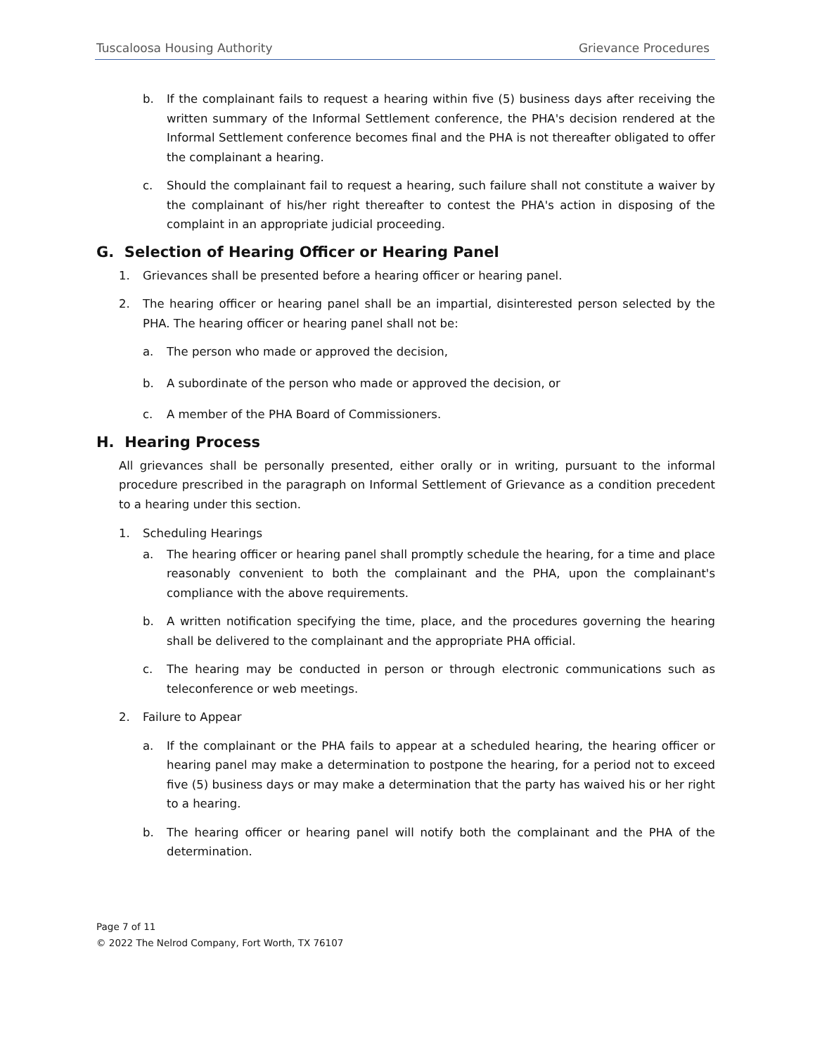Tuscaloosa Housing Authority Grievance Procedures
b. If the complainant fails to request a hearing within five (5) business days after receiving the written summary of the Informal Settlement conference, the PHA's decision rendered at the Informal Settlement conference becomes final and the PHA is not thereafter obligated to offer the complainant a hearing.
c. Should the complainant fail to request a hearing, such failure shall not constitute a waiver by the complainant of his/her right thereafter to contest the PHA's action in disposing of the complaint in an appropriate judicial proceeding.
G. Selection of Hearing Officer or Hearing Panel
1. Grievances shall be presented before a hearing officer or hearing panel.
2. The hearing officer or hearing panel shall be an impartial, disinterested person selected by the PHA. The hearing officer or hearing panel shall not be:
a. The person who made or approved the decision,
b. A subordinate of the person who made or approved the decision, or
c. A member of the PHA Board of Commissioners.
H. Hearing Process
All grievances shall be personally presented, either orally or in writing, pursuant to the informal procedure prescribed in the paragraph on Informal Settlement of Grievance as a condition precedent to a hearing under this section.
1. Scheduling Hearings
a. The hearing officer or hearing panel shall promptly schedule the hearing, for a time and place reasonably convenient to both the complainant and the PHA, upon the complainant's compliance with the above requirements.
b. A written notification specifying the time, place, and the procedures governing the hearing shall be delivered to the complainant and the appropriate PHA official.
c. The hearing may be conducted in person or through electronic communications such as teleconference or web meetings.
2. Failure to Appear
a. If the complainant or the PHA fails to appear at a scheduled hearing, the hearing officer or hearing panel may make a determination to postpone the hearing, for a period not to exceed five (5) business days or may make a determination that the party has waived his or her right to a hearing.
b. The hearing officer or hearing panel will notify both the complainant and the PHA of the determination.
Page 7 of 11
© 2022 The Nelrod Company, Fort Worth, TX 76107